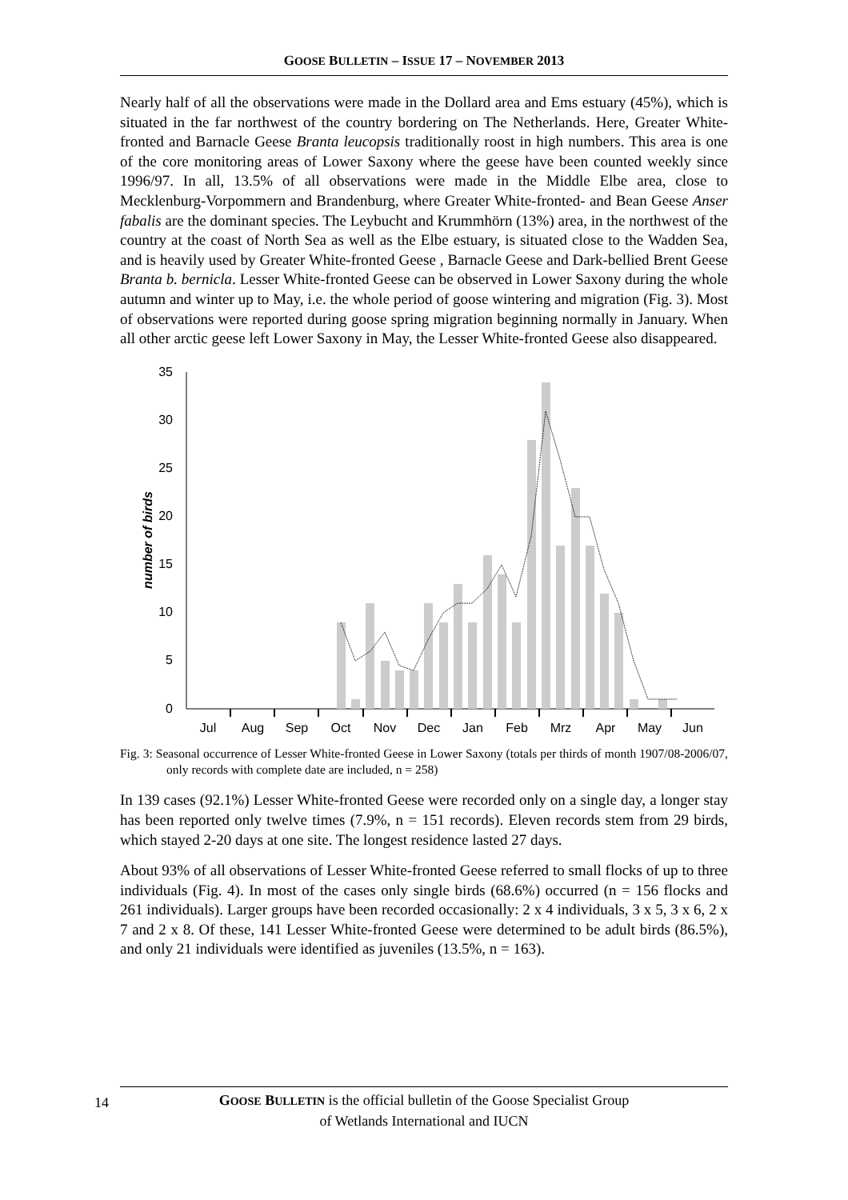GOOSE BULLETIN – ISSUE 17 – NOVEMBER 2013
Nearly half of all the observations were made in the Dollard area and Ems estuary (45%), which is situated in the far northwest of the country bordering on The Netherlands. Here, Greater White-fronted and Barnacle Geese Branta leucopsis traditionally roost in high numbers. This area is one of the core monitoring areas of Lower Saxony where the geese have been counted weekly since 1996/97. In all, 13.5% of all observations were made in the Middle Elbe area, close to Mecklenburg-Vorpommern and Brandenburg, where Greater White-fronted- and Bean Geese Anser fabalis are the dominant species. The Leybucht and Krummhörn (13%) area, in the northwest of the country at the coast of North Sea as well as the Elbe estuary, is situated close to the Wadden Sea, and is heavily used by Greater White-fronted Geese , Barnacle Geese and Dark-bellied Brent Geese Branta b. bernicla. Lesser White-fronted Geese can be observed in Lower Saxony during the whole autumn and winter up to May, i.e. the whole period of goose wintering and migration (Fig. 3). Most of observations were reported during goose spring migration beginning normally in January. When all other arctic geese left Lower Saxony in May, the Lesser White-fronted Geese also disappeared.
35
30
25
20
15
10
5
0
number of birds
Jul
Aug
Sep
Oct
Nov
Dec
Jan
Feb
Mrz
Apr
May
Jun
Fig. 3: Seasonal occurrence of Lesser White-fronted Geese in Lower Saxony (totals per thirds of month 1907/08-2006/07, only records with complete date are included, n = 258)
In 139 cases (92.1%) Lesser White-fronted Geese were recorded only on a single day, a longer stay has been reported only twelve times (7.9%, n = 151 records). Eleven records stem from 29 birds, which stayed 2-20 days at one site. The longest residence lasted 27 days.
About 93% of all observations of Lesser White-fronted Geese referred to small flocks of up to three individuals (Fig. 4). In most of the cases only single birds (68.6%) occurred (n = 156 flocks and 261 individuals). Larger groups have been recorded occasionally: 2 x 4 individuals, 3 x 5, 3 x 6, 2 x 7 and 2 x 8. Of these, 141 Lesser White-fronted Geese were determined to be adult birds (86.5%), and only 21 individuals were identified as juveniles (13.5%, n = 163).
14
GOOSE BULLETIN is the official bulletin of the Goose Specialist Group
of Wetlands International and IUCN